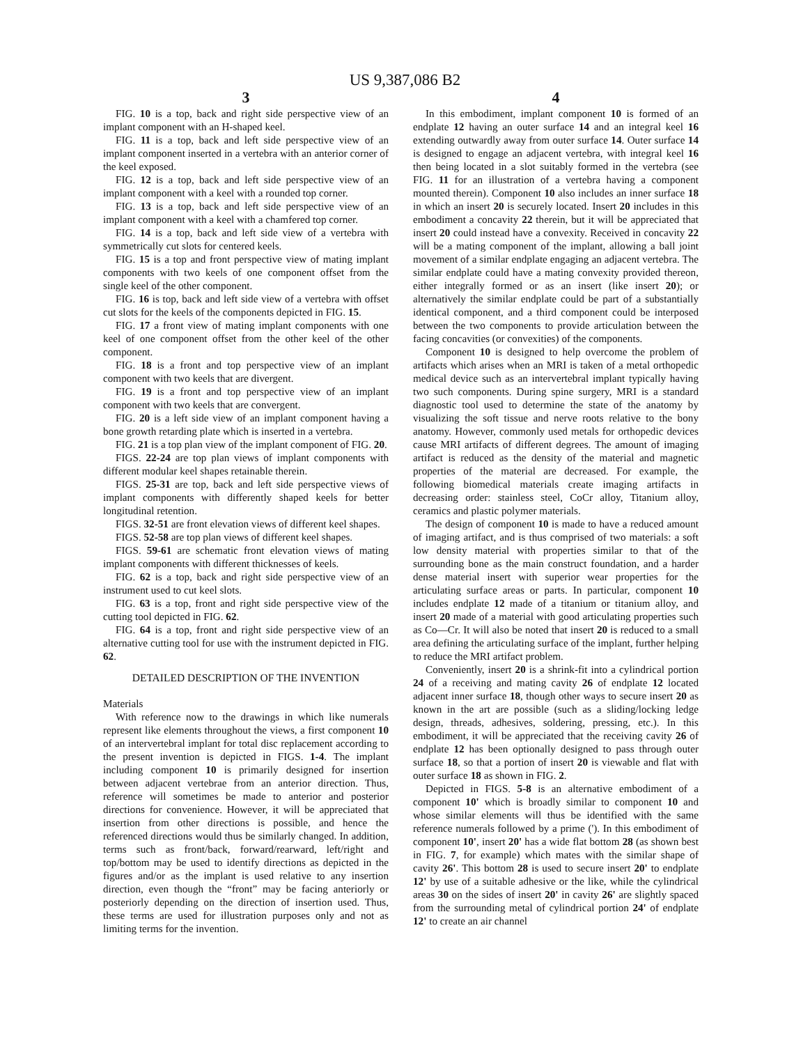US 9,387,086 B2
3
FIG. 10 is a top, back and right side perspective view of an implant component with an H-shaped keel.
FIG. 11 is a top, back and left side perspective view of an implant component inserted in a vertebra with an anterior corner of the keel exposed.
FIG. 12 is a top, back and left side perspective view of an implant component with a keel with a rounded top corner.
FIG. 13 is a top, back and left side perspective view of an implant component with a keel with a chamfered top corner.
FIG. 14 is a top, back and left side view of a vertebra with symmetrically cut slots for centered keels.
FIG. 15 is a top and front perspective view of mating implant components with two keels of one component offset from the single keel of the other component.
FIG. 16 is top, back and left side view of a vertebra with offset cut slots for the keels of the components depicted in FIG. 15.
FIG. 17 a front view of mating implant components with one keel of one component offset from the other keel of the other component.
FIG. 18 is a front and top perspective view of an implant component with two keels that are divergent.
FIG. 19 is a front and top perspective view of an implant component with two keels that are convergent.
FIG. 20 is a left side view of an implant component having a bone growth retarding plate which is inserted in a vertebra.
FIG. 21 is a top plan view of the implant component of FIG. 20.
FIGS. 22-24 are top plan views of implant components with different modular keel shapes retainable therein.
FIGS. 25-31 are top, back and left side perspective views of implant components with differently shaped keels for better longitudinal retention.
FIGS. 32-51 are front elevation views of different keel shapes.
FIGS. 52-58 are top plan views of different keel shapes.
FIGS. 59-61 are schematic front elevation views of mating implant components with different thicknesses of keels.
FIG. 62 is a top, back and right side perspective view of an instrument used to cut keel slots.
FIG. 63 is a top, front and right side perspective view of the cutting tool depicted in FIG. 62.
FIG. 64 is a top, front and right side perspective view of an alternative cutting tool for use with the instrument depicted in FIG. 62.
DETAILED DESCRIPTION OF THE INVENTION
Materials
With reference now to the drawings in which like numerals represent like elements throughout the views, a first component 10 of an intervertebral implant for total disc replacement according to the present invention is depicted in FIGS. 1-4. The implant including component 10 is primarily designed for insertion between adjacent vertebrae from an anterior direction. Thus, reference will sometimes be made to anterior and posterior directions for convenience. However, it will be appreciated that insertion from other directions is possible, and hence the referenced directions would thus be similarly changed. In addition, terms such as front/back, forward/rearward, left/right and top/bottom may be used to identify directions as depicted in the figures and/or as the implant is used relative to any insertion direction, even though the “front” may be facing anteriorly or posteriorly depending on the direction of insertion used. Thus, these terms are used for illustration purposes only and not as limiting terms for the invention.
4
In this embodiment, implant component 10 is formed of an endplate 12 having an outer surface 14 and an integral keel 16 extending outwardly away from outer surface 14. Outer surface 14 is designed to engage an adjacent vertebra, with integral keel 16 then being located in a slot suitably formed in the vertebra (see FIG. 11 for an illustration of a vertebra having a component mounted therein). Component 10 also includes an inner surface 18 in which an insert 20 is securely located. Insert 20 includes in this embodiment a concavity 22 therein, but it will be appreciated that insert 20 could instead have a convexity. Received in concavity 22 will be a mating component of the implant, allowing a ball joint movement of a similar endplate engaging an adjacent vertebra. The similar endplate could have a mating convexity provided thereon, either integrally formed or as an insert (like insert 20); or alternatively the similar endplate could be part of a substantially identical component, and a third component could be interposed between the two components to provide articulation between the facing concavities (or convexities) of the components.
Component 10 is designed to help overcome the problem of artifacts which arises when an MRI is taken of a metal orthopedic medical device such as an intervertebral implant typically having two such components. During spine surgery, MRI is a standard diagnostic tool used to determine the state of the anatomy by visualizing the soft tissue and nerve roots relative to the bony anatomy. However, commonly used metals for orthopedic devices cause MRI artifacts of different degrees. The amount of imaging artifact is reduced as the density of the material and magnetic properties of the material are decreased. For example, the following biomedical materials create imaging artifacts in decreasing order: stainless steel, CoCr alloy, Titanium alloy, ceramics and plastic polymer materials.
The design of component 10 is made to have a reduced amount of imaging artifact, and is thus comprised of two materials: a soft low density material with properties similar to that of the surrounding bone as the main construct foundation, and a harder dense material insert with superior wear properties for the articulating surface areas or parts. In particular, component 10 includes endplate 12 made of a titanium or titanium alloy, and insert 20 made of a material with good articulating properties such as Co—Cr. It will also be noted that insert 20 is reduced to a small area defining the articulating surface of the implant, further helping to reduce the MRI artifact problem.
Conveniently, insert 20 is a shrink-fit into a cylindrical portion 24 of a receiving and mating cavity 26 of endplate 12 located adjacent inner surface 18, though other ways to secure insert 20 as known in the art are possible (such as a sliding/locking ledge design, threads, adhesives, soldering, pressing, etc.). In this embodiment, it will be appreciated that the receiving cavity 26 of endplate 12 has been optionally designed to pass through outer surface 18, so that a portion of insert 20 is viewable and flat with outer surface 18 as shown in FIG. 2.
Depicted in FIGS. 5-8 is an alternative embodiment of a component 10' which is broadly similar to component 10 and whose similar elements will thus be identified with the same reference numerals followed by a prime ('). In this embodiment of component 10', insert 20' has a wide flat bottom 28 (as shown best in FIG. 7, for example) which mates with the similar shape of cavity 26'. This bottom 28 is used to secure insert 20' to endplate 12' by use of a suitable adhesive or the like, while the cylindrical areas 30 on the sides of insert 20' in cavity 26' are slightly spaced from the surrounding metal of cylindrical portion 24' of endplate 12' to create an air channel